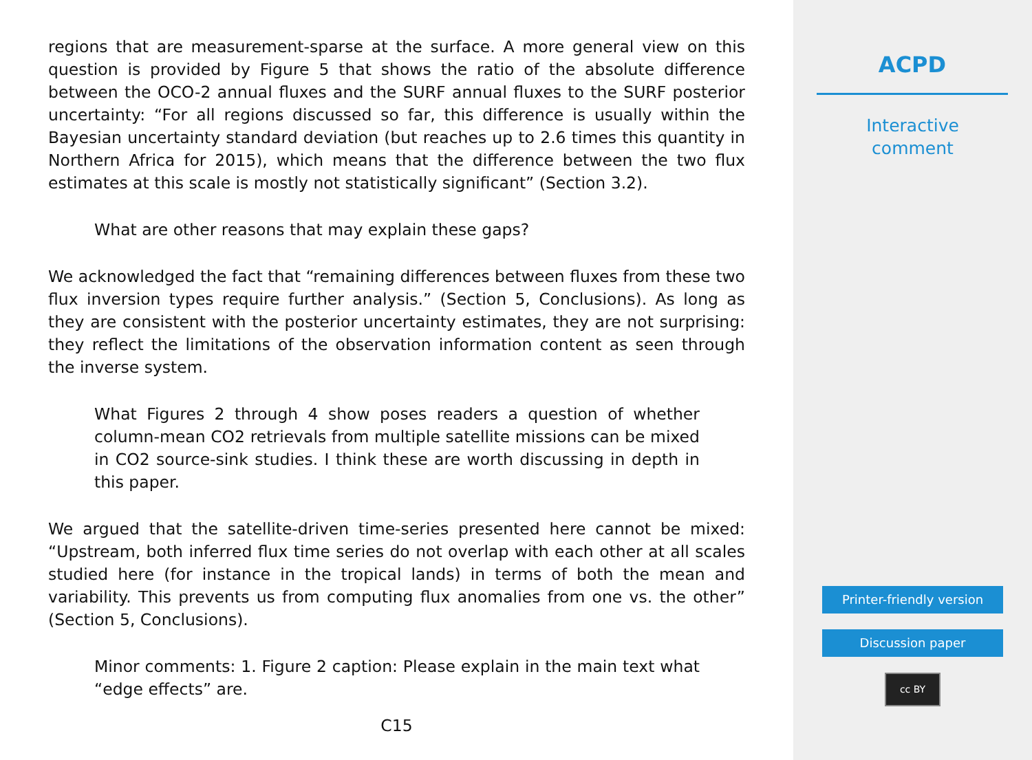regions that are measurement-sparse at the surface. A more general view on this question is provided by Figure 5 that shows the ratio of the absolute difference between the OCO-2 annual fluxes and the SURF annual fluxes to the SURF posterior uncertainty: “For all regions discussed so far, this difference is usually within the Bayesian uncertainty standard deviation (but reaches up to 2.6 times this quantity in Northern Africa for 2015), which means that the difference between the two flux estimates at this scale is mostly not statistically significant” (Section 3.2).
What are other reasons that may explain these gaps?
We acknowledged the fact that “remaining differences between fluxes from these two flux inversion types require further analysis.” (Section 5, Conclusions). As long as they are consistent with the posterior uncertainty estimates, they are not surprising: they reflect the limitations of the observation information content as seen through the inverse system.
What Figures 2 through 4 show poses readers a question of whether column-mean CO2 retrievals from multiple satellite missions can be mixed in CO2 source-sink studies. I think these are worth discussing in depth in this paper.
We argued that the satellite-driven time-series presented here cannot be mixed: “Upstream, both inferred flux time series do not overlap with each other at all scales studied here (for instance in the tropical lands) in terms of both the mean and variability. This prevents us from computing flux anomalies from one vs. the other” (Section 5, Conclusions).
Minor comments: 1. Figure 2 caption: Please explain in the main text what “edge effects” are.
C15
ACPD
Interactive
comment
Printer-friendly version
Discussion paper
cc BY